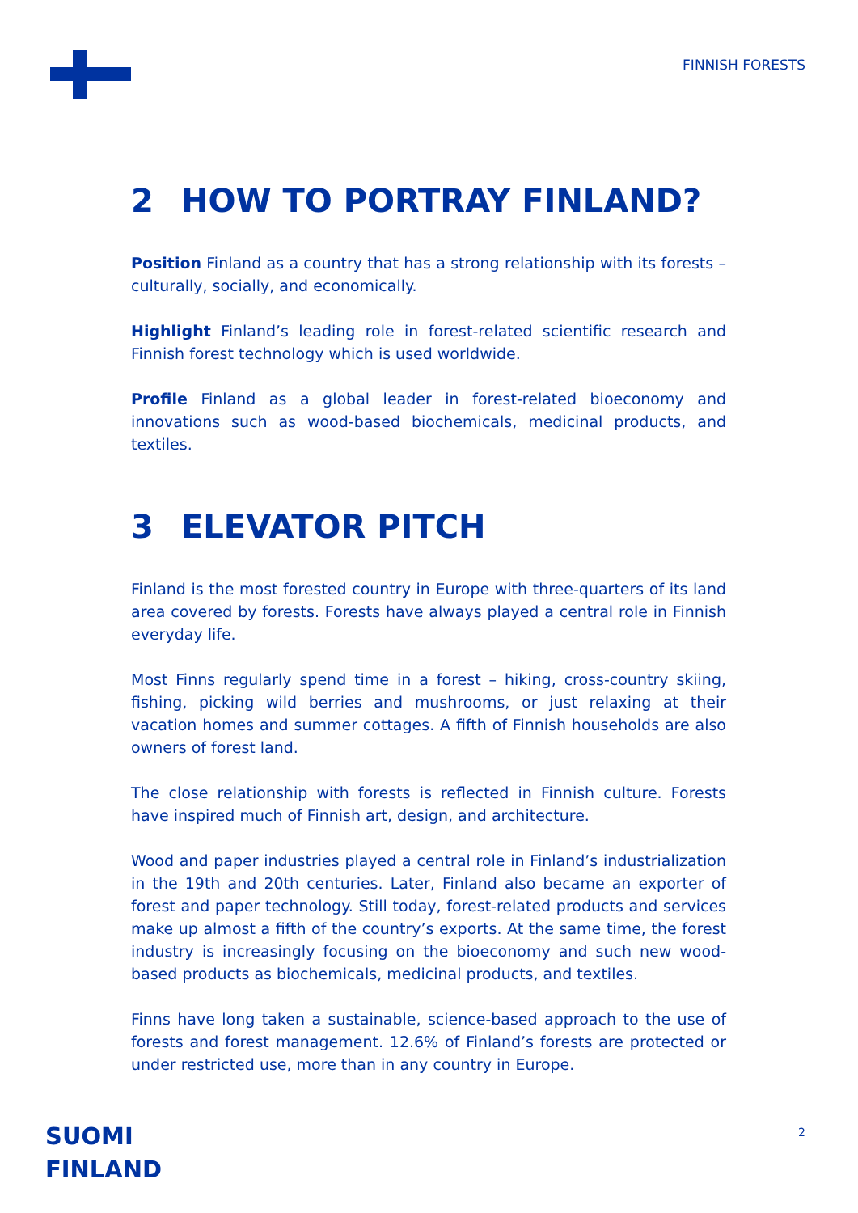FINNISH FORESTS
2 HOW TO PORTRAY FINLAND?
Position Finland as a country that has a strong relationship with its forests – culturally, socially, and economically.
Highlight Finland’s leading role in forest-related scientific research and Finnish forest technology which is used worldwide.
Profile Finland as a global leader in forest-related bioeconomy and innovations such as wood-based biochemicals, medicinal products, and textiles.
3 ELEVATOR PITCH
Finland is the most forested country in Europe with three-quarters of its land area covered by forests. Forests have always played a central role in Finnish everyday life.
Most Finns regularly spend time in a forest – hiking, cross-country skiing, fishing, picking wild berries and mushrooms, or just relaxing at their vacation homes and summer cottages. A fifth of Finnish households are also owners of forest land.
The close relationship with forests is reflected in Finnish culture. Forests have inspired much of Finnish art, design, and architecture.
Wood and paper industries played a central role in Finland’s industrialization in the 19th and 20th centuries. Later, Finland also became an exporter of forest and paper technology. Still today, forest-related products and services make up almost a fifth of the country’s exports. At the same time, the forest industry is increasingly focusing on the bioeconomy and such new wood-based products as biochemicals, medicinal products, and textiles.
Finns have long taken a sustainable, science-based approach to the use of forests and forest management. 12.6% of Finland’s forests are protected or under restricted use, more than in any country in Europe.
SUOMI
FINLAND
2